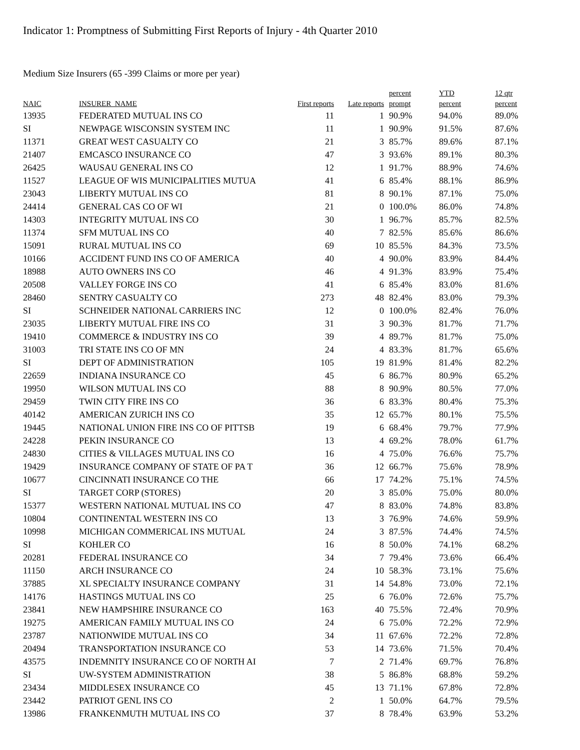Indicator 1: Promptness of Submitting First Reports of Injury - 4th Quarter 2010
Medium Size Insurers (65 -399 Claims or more per year)
| NAIC | INSURER_NAME | First reports | Late reports | percent prompt | YTD percent | 12 qtr percent |
| --- | --- | --- | --- | --- | --- | --- |
| 13935 | FEDERATED MUTUAL INS CO | 11 | 1 | 90.9% | 94.0% | 89.0% |
| SI | NEWPAGE WISCONSIN SYSTEM INC | 11 | 1 | 90.9% | 91.5% | 87.6% |
| 11371 | GREAT WEST CASUALTY CO | 21 | 3 | 85.7% | 89.6% | 87.1% |
| 21407 | EMCASCO INSURANCE CO | 47 | 3 | 93.6% | 89.1% | 80.3% |
| 26425 | WAUSAU GENERAL INS CO | 12 | 1 | 91.7% | 88.9% | 74.6% |
| 11527 | LEAGUE OF WIS MUNICIPALITIES MUTUA | 41 | 6 | 85.4% | 88.1% | 86.9% |
| 23043 | LIBERTY MUTUAL INS CO | 81 | 8 | 90.1% | 87.1% | 75.0% |
| 24414 | GENERAL CAS CO OF WI | 21 | 0 | 100.0% | 86.0% | 74.8% |
| 14303 | INTEGRITY MUTUAL INS CO | 30 | 1 | 96.7% | 85.7% | 82.5% |
| 11374 | SFM MUTUAL INS CO | 40 | 7 | 82.5% | 85.6% | 86.6% |
| 15091 | RURAL MUTUAL INS CO | 69 | 10 | 85.5% | 84.3% | 73.5% |
| 10166 | ACCIDENT FUND INS CO OF AMERICA | 40 | 4 | 90.0% | 83.9% | 84.4% |
| 18988 | AUTO OWNERS INS CO | 46 | 4 | 91.3% | 83.9% | 75.4% |
| 20508 | VALLEY FORGE INS CO | 41 | 6 | 85.4% | 83.0% | 81.6% |
| 28460 | SENTRY CASUALTY CO | 273 | 48 | 82.4% | 83.0% | 79.3% |
| SI | SCHNEIDER NATIONAL CARRIERS INC | 12 | 0 | 100.0% | 82.4% | 76.0% |
| 23035 | LIBERTY MUTUAL FIRE INS CO | 31 | 3 | 90.3% | 81.7% | 71.7% |
| 19410 | COMMERCE & INDUSTRY INS CO | 39 | 4 | 89.7% | 81.7% | 75.0% |
| 31003 | TRI STATE INS CO OF MN | 24 | 4 | 83.3% | 81.7% | 65.6% |
| SI | DEPT OF ADMINISTRATION | 105 | 19 | 81.9% | 81.4% | 82.2% |
| 22659 | INDIANA INSURANCE CO | 45 | 6 | 86.7% | 80.9% | 65.2% |
| 19950 | WILSON MUTUAL INS CO | 88 | 8 | 90.9% | 80.5% | 77.0% |
| 29459 | TWIN CITY FIRE INS CO | 36 | 6 | 83.3% | 80.4% | 75.3% |
| 40142 | AMERICAN ZURICH INS CO | 35 | 12 | 65.7% | 80.1% | 75.5% |
| 19445 | NATIONAL UNION FIRE INS CO OF PITTSB | 19 | 6 | 68.4% | 79.7% | 77.9% |
| 24228 | PEKIN INSURANCE CO | 13 | 4 | 69.2% | 78.0% | 61.7% |
| 24830 | CITIES & VILLAGES MUTUAL INS CO | 16 | 4 | 75.0% | 76.6% | 75.7% |
| 19429 | INSURANCE COMPANY OF STATE OF PA T | 36 | 12 | 66.7% | 75.6% | 78.9% |
| 10677 | CINCINNATI INSURANCE CO THE | 66 | 17 | 74.2% | 75.1% | 74.5% |
| SI | TARGET CORP (STORES) | 20 | 3 | 85.0% | 75.0% | 80.0% |
| 15377 | WESTERN NATIONAL MUTUAL INS CO | 47 | 8 | 83.0% | 74.8% | 83.8% |
| 10804 | CONTINENTAL WESTERN INS CO | 13 | 3 | 76.9% | 74.6% | 59.9% |
| 10998 | MICHIGAN COMMERICAL INS MUTUAL | 24 | 3 | 87.5% | 74.4% | 74.5% |
| SI | KOHLER CO | 16 | 8 | 50.0% | 74.1% | 68.2% |
| 20281 | FEDERAL INSURANCE CO | 34 | 7 | 79.4% | 73.6% | 66.4% |
| 11150 | ARCH INSURANCE CO | 24 | 10 | 58.3% | 73.1% | 75.6% |
| 37885 | XL SPECIALTY INSURANCE COMPANY | 31 | 14 | 54.8% | 73.0% | 72.1% |
| 14176 | HASTINGS MUTUAL INS CO | 25 | 6 | 76.0% | 72.6% | 75.7% |
| 23841 | NEW HAMPSHIRE INSURANCE CO | 163 | 40 | 75.5% | 72.4% | 70.9% |
| 19275 | AMERICAN FAMILY MUTUAL INS CO | 24 | 6 | 75.0% | 72.2% | 72.9% |
| 23787 | NATIONWIDE MUTUAL INS CO | 34 | 11 | 67.6% | 72.2% | 72.8% |
| 20494 | TRANSPORTATION INSURANCE CO | 53 | 14 | 73.6% | 71.5% | 70.4% |
| 43575 | INDEMNITY INSURANCE CO OF NORTH AI | 7 | 2 | 71.4% | 69.7% | 76.8% |
| SI | UW-SYSTEM ADMINISTRATION | 38 | 5 | 86.8% | 68.8% | 59.2% |
| 23434 | MIDDLESEX INSURANCE CO | 45 | 13 | 71.1% | 67.8% | 72.8% |
| 23442 | PATRIOT GENL INS CO | 2 | 1 | 50.0% | 64.7% | 79.5% |
| 13986 | FRANKENMUTH MUTUAL INS CO | 37 | 8 | 78.4% | 63.9% | 53.2% |